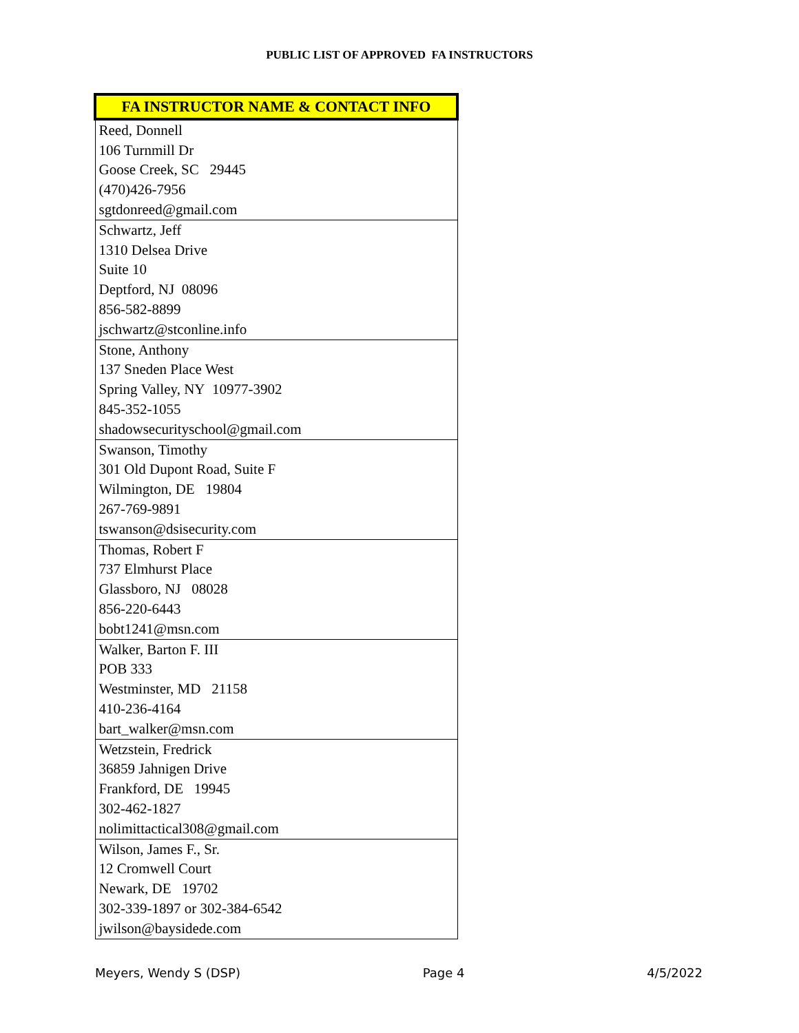PUBLIC LIST OF APPROVED FA INSTRUCTORS
| FA INSTRUCTOR NAME & CONTACT INFO |
| --- |
| Reed, Donnell |
| 106 Turnmill Dr |
| Goose Creek, SC 29445 |
| (470)426-7956 |
| sgtdonreed@gmail.com |
| Schwartz, Jeff |
| 1310 Delsea Drive |
| Suite 10 |
| Deptford, NJ 08096 |
| 856-582-8899 |
| jschwartz@stconline.info |
| Stone, Anthony |
| 137 Sneden Place West |
| Spring Valley, NY 10977-3902 |
| 845-352-1055 |
| shadowsecurityschool@gmail.com |
| Swanson, Timothy |
| 301 Old Dupont Road, Suite F |
| Wilmington, DE 19804 |
| 267-769-9891 |
| tswanson@dsisecurity.com |
| Thomas, Robert F |
| 737 Elmhurst Place |
| Glassboro, NJ 08028 |
| 856-220-6443 |
| bobt1241@msn.com |
| Walker, Barton F. III |
| POB 333 |
| Westminster, MD 21158 |
| 410-236-4164 |
| bart_walker@msn.com |
| Wetzstein, Fredrick |
| 36859 Jahnigen Drive |
| Frankford, DE 19945 |
| 302-462-1827 |
| nolimittactical308@gmail.com |
| Wilson, James F., Sr. |
| 12 Cromwell Court |
| Newark, DE 19702 |
| 302-339-1897 or 302-384-6542 |
| jwilson@baysidede.com |
Meyers, Wendy S (DSP) Page 4 4/5/2022